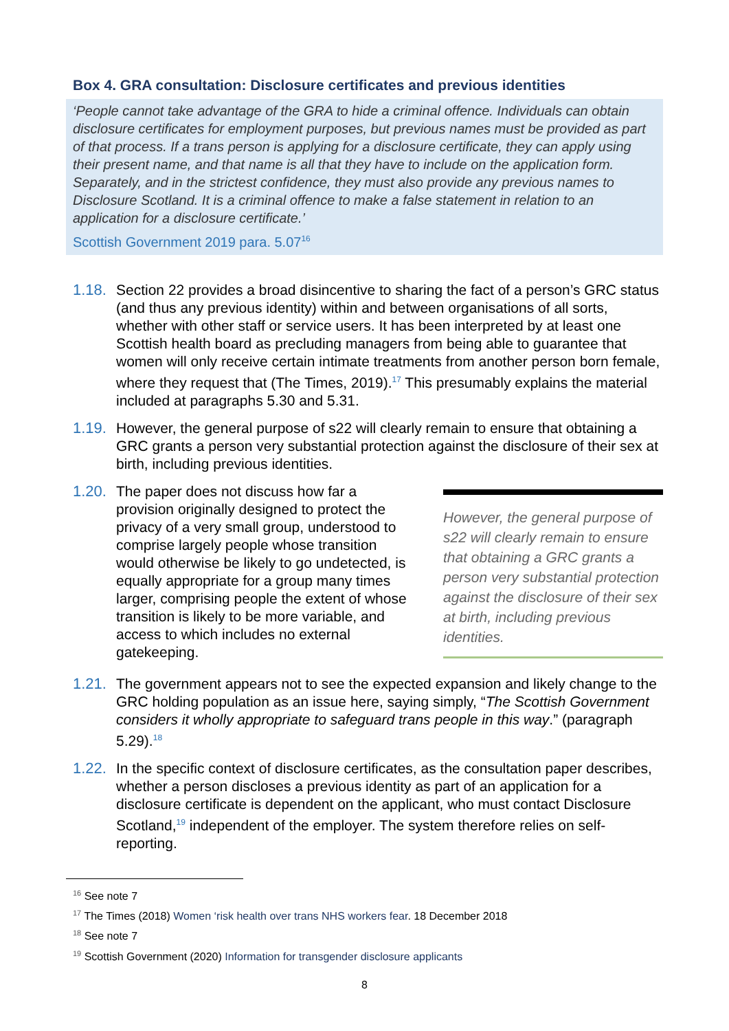Box 4. GRA consultation: Disclosure certificates and previous identities
‘People cannot take advantage of the GRA to hide a criminal offence. Individuals can obtain disclosure certificates for employment purposes, but previous names must be provided as part of that process. If a trans person is applying for a disclosure certificate, they can apply using their present name, and that name is all that they have to include on the application form. Separately, and in the strictest confidence, they must also provide any previous names to Disclosure Scotland. It is a criminal offence to make a false statement in relation to an application for a disclosure certificate.’
Scottish Government 2019 para. 5.07<sup>16</sup>
1.18.
Section 22 provides a broad disincentive to sharing the fact of a person’s GRC status (and thus any previous identity) within and between organisations of all sorts, whether with other staff or service users. It has been interpreted by at least one Scottish health board as precluding managers from being able to guarantee that women will only receive certain intimate treatments from another person born female, where they request that (The Times, 2019).<sup>17</sup> This presumably explains the material included at paragraphs 5.30 and 5.31.
1.19.
However, the general purpose of s22 will clearly remain to ensure that obtaining a GRC grants a person very substantial protection against the disclosure of their sex at birth, including previous identities.
1.20.
However, the general purpose of s22 will clearly remain to ensure that obtaining a GRC grants a person very substantial protection against the disclosure of their sex at birth, including previous identities.
The paper does not discuss how far a provision originally designed to protect the privacy of a very small group, understood to comprise largely people whose transition would otherwise be likely to go undetected, is equally appropriate for a group many times larger, comprising people the extent of whose transition is likely to be more variable, and access to which includes no external gatekeeping.
1.21.
The government appears not to see the expected expansion and likely change to the GRC holding population as an issue here, saying simply, “The Scottish Government considers it wholly appropriate to safeguard trans people in this way.” (paragraph 5.29).<sup>18</sup>
1.22.
In the specific context of disclosure certificates, as the consultation paper describes, whether a person discloses a previous identity as part of an application for a disclosure certificate is dependent on the applicant, who must contact Disclosure Scotland,<sup>19</sup> independent of the employer. The system therefore relies on self-reporting.
<sup>16</sup> See note 7
<sup>17</sup> The Times (2018) Women ‘risk health over trans NHS workers fear. 18 December 2018
<sup>18</sup> See note 7
<sup>19</sup> Scottish Government (2020) Information for transgender disclosure applicants
8